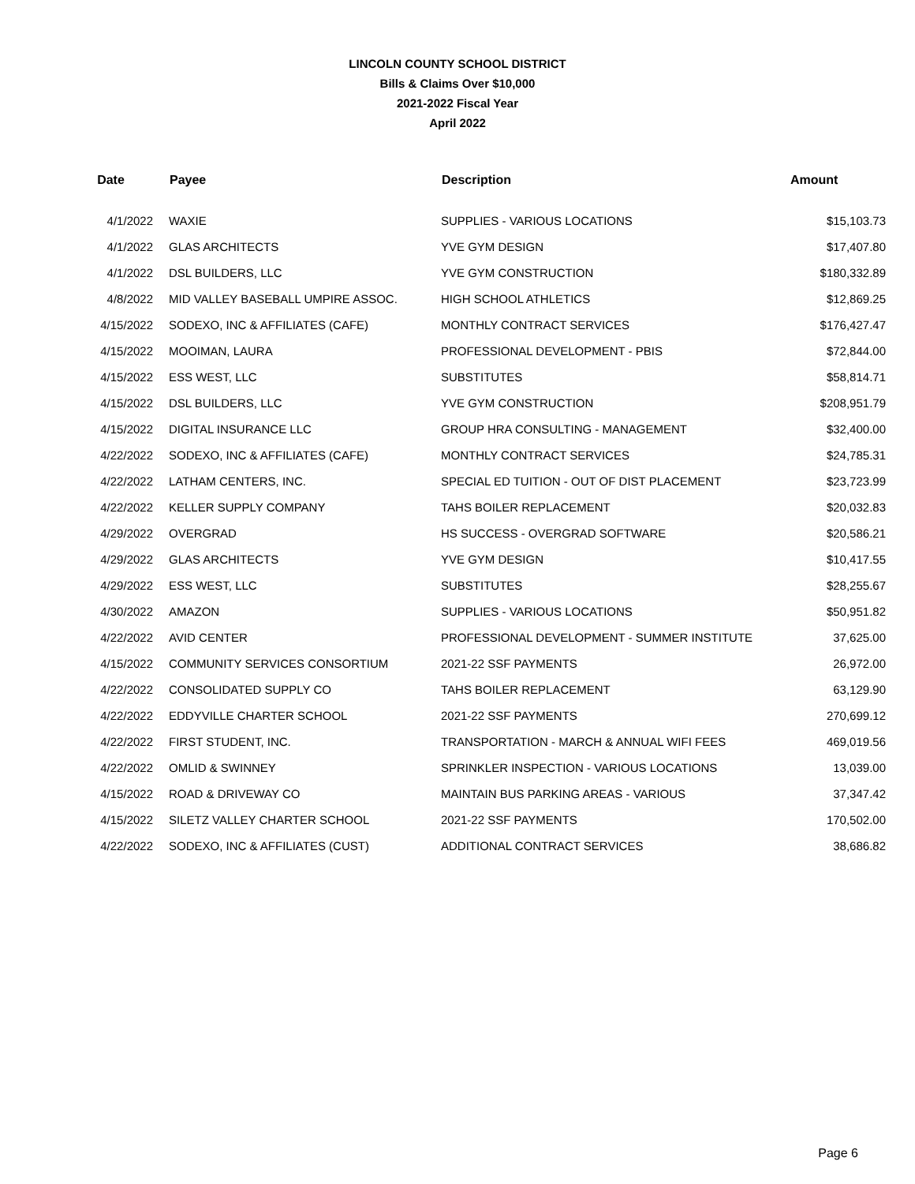LINCOLN COUNTY SCHOOL DISTRICT
Bills & Claims Over $10,000
2021-2022 Fiscal Year
April 2022
| Date | Payee | Description | Amount |
| --- | --- | --- | --- |
| 4/1/2022 | WAXIE | SUPPLIES - VARIOUS LOCATIONS | $15,103.73 |
| 4/1/2022 | GLAS ARCHITECTS | YVE GYM DESIGN | $17,407.80 |
| 4/1/2022 | DSL BUILDERS, LLC | YVE GYM CONSTRUCTION | $180,332.89 |
| 4/8/2022 | MID VALLEY BASEBALL UMPIRE ASSOC. | HIGH SCHOOL ATHLETICS | $12,869.25 |
| 4/15/2022 | SODEXO, INC & AFFILIATES (CAFE) | MONTHLY CONTRACT SERVICES | $176,427.47 |
| 4/15/2022 | MOOIMAN, LAURA | PROFESSIONAL DEVELOPMENT - PBIS | $72,844.00 |
| 4/15/2022 | ESS WEST, LLC | SUBSTITUTES | $58,814.71 |
| 4/15/2022 | DSL BUILDERS, LLC | YVE GYM CONSTRUCTION | $208,951.79 |
| 4/15/2022 | DIGITAL INSURANCE LLC | GROUP HRA CONSULTING - MANAGEMENT | $32,400.00 |
| 4/22/2022 | SODEXO, INC & AFFILIATES (CAFE) | MONTHLY CONTRACT SERVICES | $24,785.31 |
| 4/22/2022 | LATHAM CENTERS, INC. | SPECIAL ED TUITION - OUT OF DIST PLACEMENT | $23,723.99 |
| 4/22/2022 | KELLER SUPPLY COMPANY | TAHS BOILER REPLACEMENT | $20,032.83 |
| 4/29/2022 | OVERGRAD | HS SUCCESS - OVERGRAD SOFTWARE | $20,586.21 |
| 4/29/2022 | GLAS ARCHITECTS | YVE GYM DESIGN | $10,417.55 |
| 4/29/2022 | ESS WEST, LLC | SUBSTITUTES | $28,255.67 |
| 4/30/2022 | AMAZON | SUPPLIES - VARIOUS LOCATIONS | $50,951.82 |
| 4/22/2022 | AVID CENTER | PROFESSIONAL DEVELOPMENT - SUMMER INSTITUTE | 37,625.00 |
| 4/15/2022 | COMMUNITY SERVICES CONSORTIUM | 2021-22 SSF PAYMENTS | 26,972.00 |
| 4/22/2022 | CONSOLIDATED SUPPLY CO | TAHS BOILER REPLACEMENT | 63,129.90 |
| 4/22/2022 | EDDYVILLE CHARTER SCHOOL | 2021-22 SSF PAYMENTS | 270,699.12 |
| 4/22/2022 | FIRST STUDENT, INC. | TRANSPORTATION - MARCH & ANNUAL WIFI FEES | 469,019.56 |
| 4/22/2022 | OMLID & SWINNEY | SPRINKLER INSPECTION - VARIOUS LOCATIONS | 13,039.00 |
| 4/15/2022 | ROAD & DRIVEWAY CO | MAINTAIN BUS PARKING AREAS - VARIOUS | 37,347.42 |
| 4/15/2022 | SILETZ VALLEY CHARTER SCHOOL | 2021-22 SSF PAYMENTS | 170,502.00 |
| 4/22/2022 | SODEXO, INC & AFFILIATES (CUST) | ADDITIONAL CONTRACT SERVICES | 38,686.82 |
Page 6